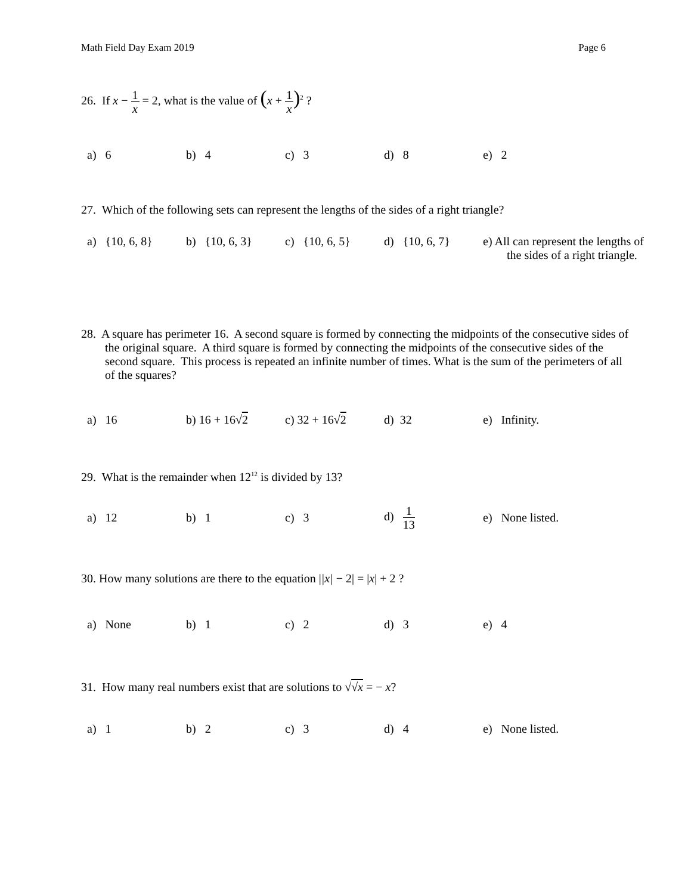Math Field Day Exam 2019 Page 6
26. If x − 1 x = 2, what is the value of (x + 1 x)<sup>2</sup> ?
a) 6 b) 4 c) 3 d) 8 e) 2
27. Which of the following sets can represent the lengths of the sides of a right triangle?
a) {10, 6, 8}
b) {10, 6, 3}
c) {10, 6, 5}
d) {10, 6, 7}
e) All can represent the lengths of the sides of a right triangle.
28. A square has perimeter 16. A second square is formed by connecting the midpoints of the consecutive sides of the original square. A third square is formed by connecting the midpoints of the consecutive sides of the second square. This process is repeated an infinite number of times. What is the sum of the perimeters of all of the squares?
a) 16 b) 16 + 16√2 c) 32 + 16√2 d) 32 e) Infinity.
29. What is the remainder when 12<sup>12</sup> is divided by 13?
a) 12 b) 1 c) 3 d) 1 13
e) None listed.
30. How many solutions are there to the equation ||x| − 2| = |x| + 2 ?
a) None b) 1 c) 2 d) 3 e) 4
31. How many real numbers exist that are solutions to √√x = − x?
a) 1 b) 2 c) 3 d) 4 e) None listed.